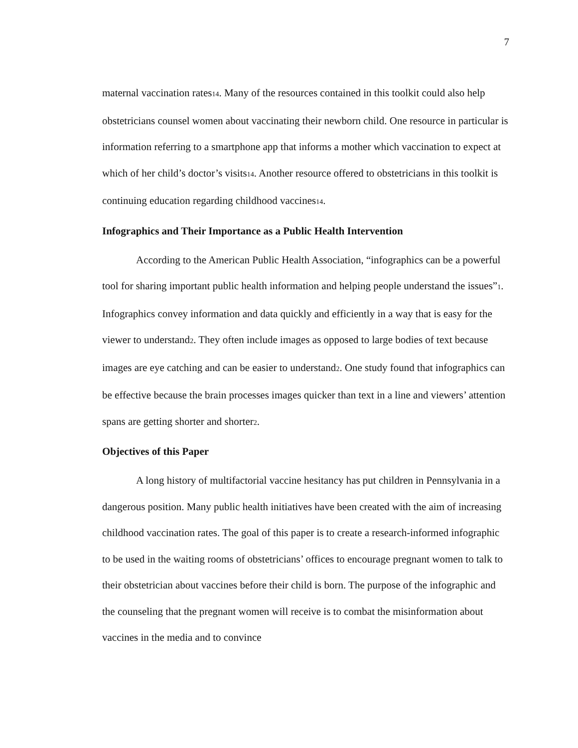7
maternal vaccination rates14. Many of the resources contained in this toolkit could also help obstetricians counsel women about vaccinating their newborn child. One resource in particular is information referring to a smartphone app that informs a mother which vaccination to expect at which of her child’s doctor’s visits14. Another resource offered to obstetricians in this toolkit is continuing education regarding childhood vaccines14.
Infographics and Their Importance as a Public Health Intervention
According to the American Public Health Association, “infographics can be a powerful tool for sharing important public health information and helping people understand the issues”1. Infographics convey information and data quickly and efficiently in a way that is easy for the viewer to understand2. They often include images as opposed to large bodies of text because images are eye catching and can be easier to understand2. One study found that infographics can be effective because the brain processes images quicker than text in a line and viewers’ attention spans are getting shorter and shorter2.
Objectives of this Paper
A long history of multifactorial vaccine hesitancy has put children in Pennsylvania in a dangerous position. Many public health initiatives have been created with the aim of increasing childhood vaccination rates. The goal of this paper is to create a research-informed infographic to be used in the waiting rooms of obstetricians’ offices to encourage pregnant women to talk to their obstetrician about vaccines before their child is born. The purpose of the infographic and the counseling that the pregnant women will receive is to combat the misinformation about vaccines in the media and to convince